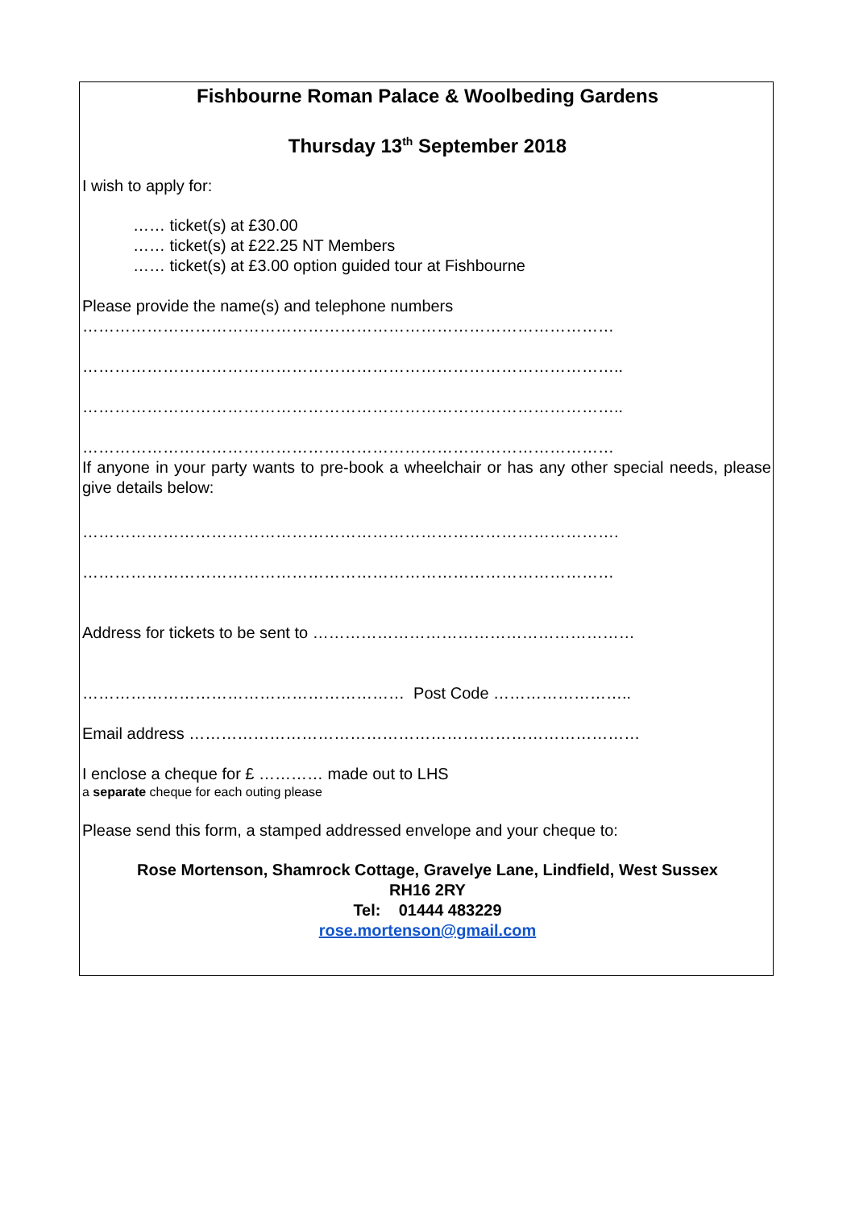Fishbourne Roman Palace & Woolbeding Gardens
Thursday 13<sup>th</sup> September 2018
I wish to apply for:
…… ticket(s) at £30.00
…… ticket(s) at £22.25 NT Members
…… ticket(s) at £3.00 option guided tour at Fishbourne
Please provide the name(s) and telephone numbers
………………………………………………………………………………………
………………………………………………………………………………………..
………………………………………………………………………………………..
………………………………………………………………………………………
If anyone in your party wants to pre-book a wheelchair or has any other special needs, please give details below:
……………………………………………………………………………………….
………………………………………………………………………………………
Address for tickets to be sent to ……………………………………………………
…………………………………………………… Post Code ……………………..
Email address …………………………………………………………………………
I enclose a cheque for £ ………… made out to LHS
a separate cheque for each outing please
Please send this form, a stamped addressed envelope and your cheque to:
Rose Mortenson, Shamrock Cottage, Gravelye Lane, Lindfield, West Sussex
RH16 2RY
Tel: 01444 483229
rose.mortenson@gmail.com